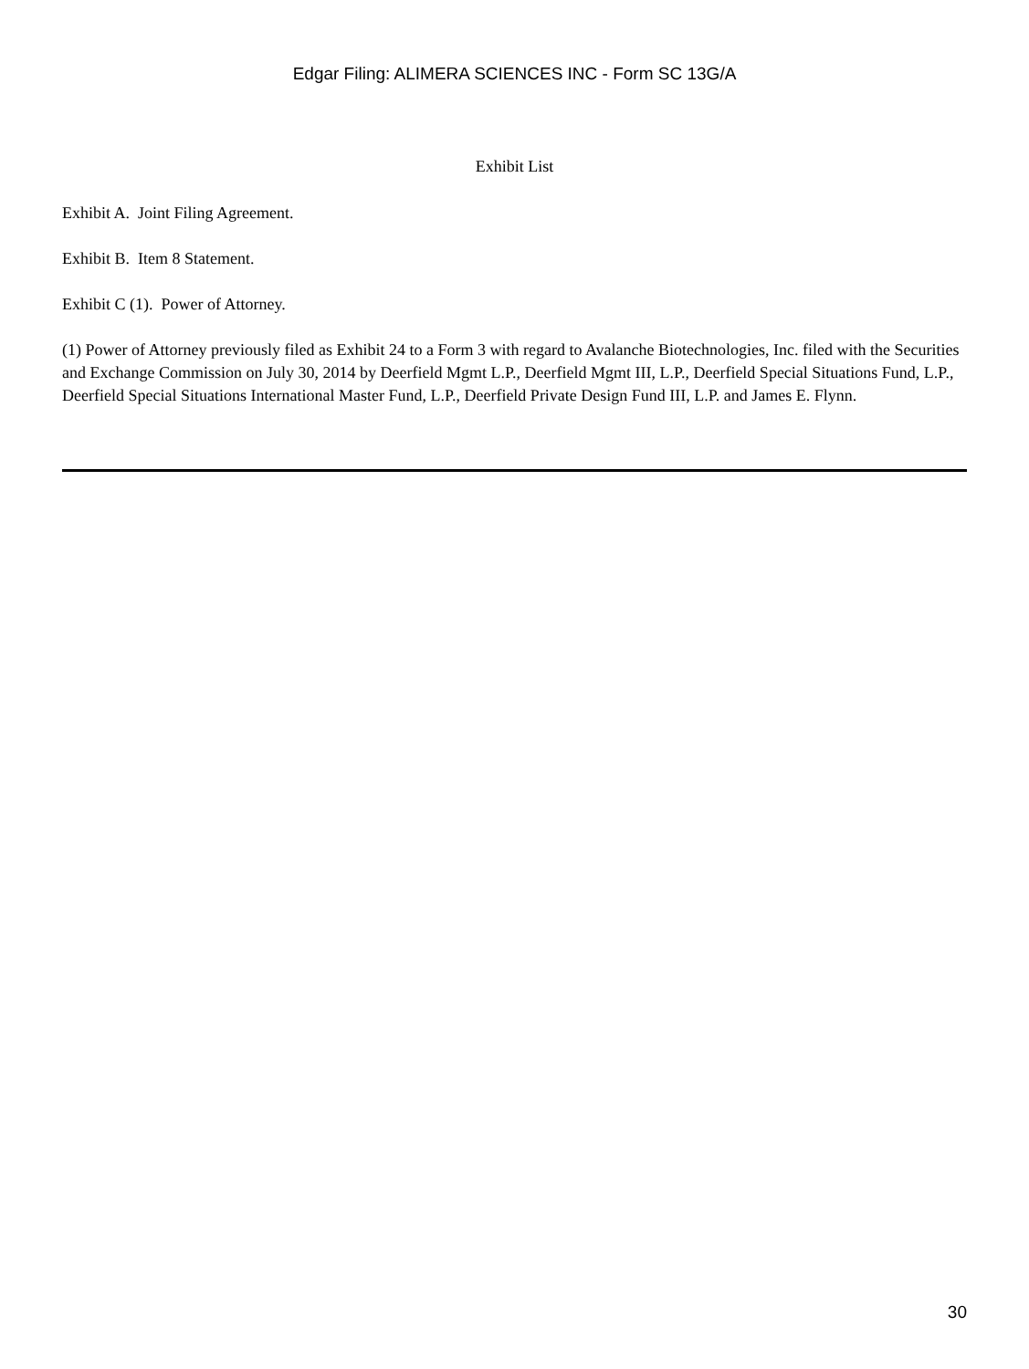Edgar Filing: ALIMERA SCIENCES INC - Form SC 13G/A
Exhibit List
Exhibit A. Joint Filing Agreement.
Exhibit B. Item 8 Statement.
Exhibit C (1). Power of Attorney.
(1) Power of Attorney previously filed as Exhibit 24 to a Form 3 with regard to Avalanche Biotechnologies, Inc. filed with the Securities and Exchange Commission on July 30, 2014 by Deerfield Mgmt L.P., Deerfield Mgmt III, L.P., Deerfield Special Situations Fund, L.P., Deerfield Special Situations International Master Fund, L.P., Deerfield Private Design Fund III, L.P. and James E. Flynn.
30